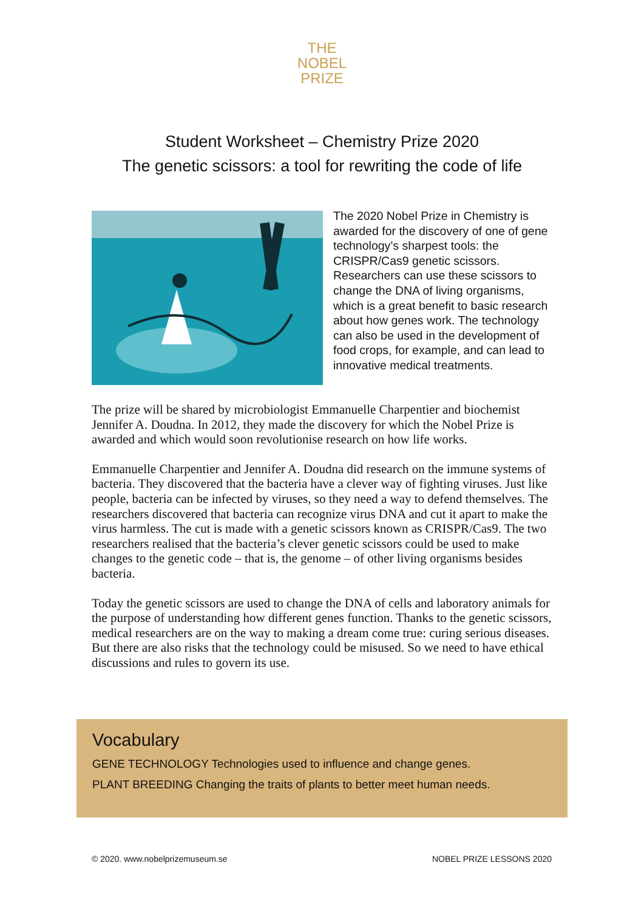THE
NOBEL
PRIZE
Student Worksheet – Chemistry Prize 2020
The genetic scissors: a tool for rewriting the code of life
The 2020 Nobel Prize in Chemistry is awarded for the discovery of one of gene technology’s sharpest tools: the CRISPR/Cas9 genetic scissors. Researchers can use these scissors to change the DNA of living organisms, which is a great benefit to basic research about how genes work. The technology can also be used in the development of food crops, for example, and can lead to innovative medical treatments.
The prize will be shared by microbiologist Emmanuelle Charpentier and biochemist Jennifer A. Doudna. In 2012, they made the discovery for which the Nobel Prize is awarded and which would soon revolutionise research on how life works.
Emmanuelle Charpentier and Jennifer A. Doudna did research on the immune systems of bacteria. They discovered that the bacteria have a clever way of fighting viruses. Just like people, bacteria can be infected by viruses, so they need a way to defend themselves. The researchers discovered that bacteria can recognize virus DNA and cut it apart to make the virus harmless. The cut is made with a genetic scissors known as CRISPR/Cas9. The two researchers realised that the bacteria’s clever genetic scissors could be used to make changes to the genetic code – that is, the genome – of other living organisms besides bacteria.
Today the genetic scissors are used to change the DNA of cells and laboratory animals for the purpose of understanding how different genes function. Thanks to the genetic scissors, medical researchers are on the way to making a dream come true: curing serious diseases. But there are also risks that the technology could be misused. So we need to have ethical discussions and rules to govern its use.
Vocabulary
GENE TECHNOLOGY Technologies used to influence and change genes.
PLANT BREEDING Changing the traits of plants to better meet human needs.
© 2020. www.nobelprizemuseum.se NOBEL PRIZE LESSONS 2020